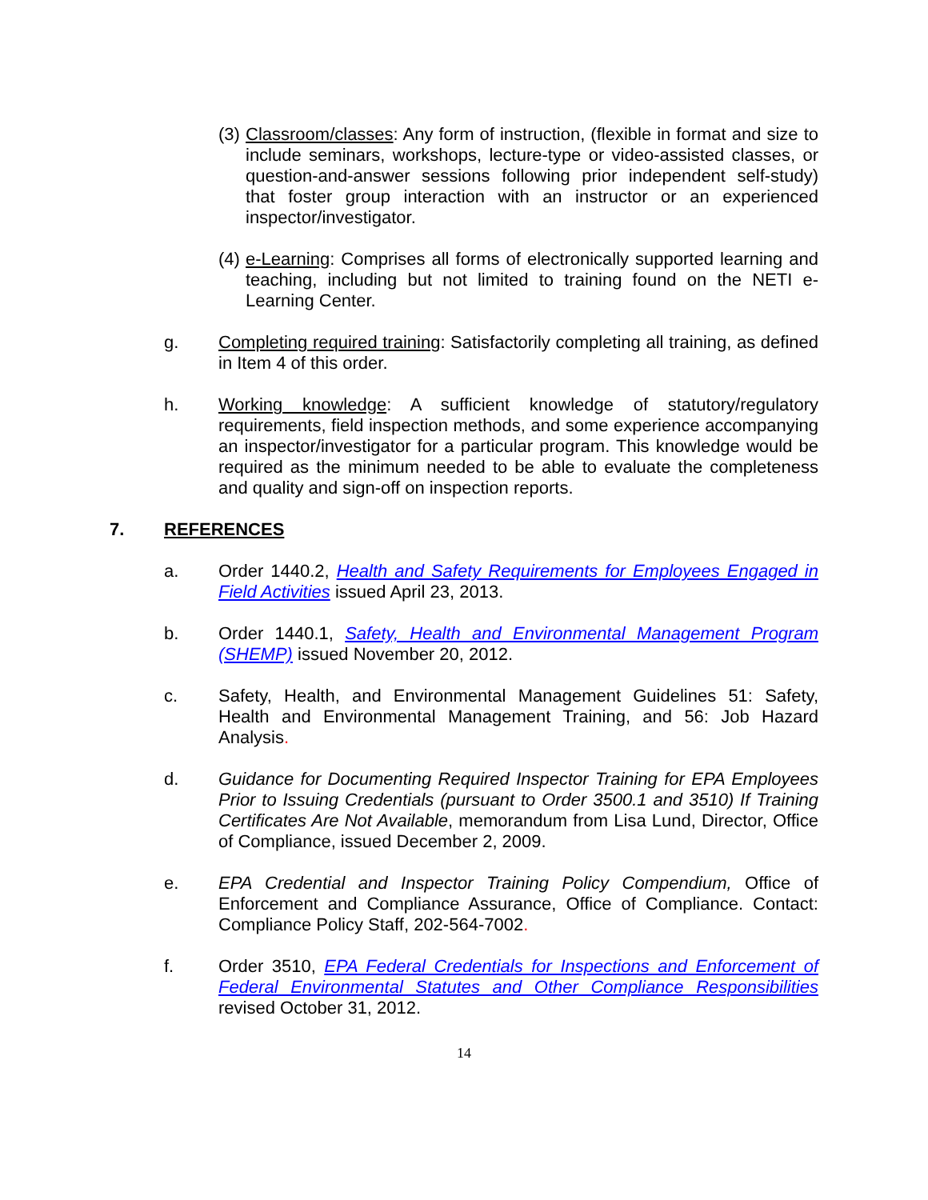(3) Classroom/classes: Any form of instruction, (flexible in format and size to include seminars, workshops, lecture-type or video-assisted classes, or question-and-answer sessions following prior independent self-study) that foster group interaction with an instructor or an experienced inspector/investigator.
(4) e-Learning: Comprises all forms of electronically supported learning and teaching, including but not limited to training found on the NETI e-Learning Center.
g. Completing required training: Satisfactorily completing all training, as defined in Item 4 of this order.
h. Working knowledge: A sufficient knowledge of statutory/regulatory requirements, field inspection methods, and some experience accompanying an inspector/investigator for a particular program. This knowledge would be required as the minimum needed to be able to evaluate the completeness and quality and sign-off on inspection reports.
7. REFERENCES
a. Order 1440.2, Health and Safety Requirements for Employees Engaged in Field Activities issued April 23, 2013.
b. Order 1440.1, Safety, Health and Environmental Management Program (SHEMP) issued November 20, 2012.
c. Safety, Health, and Environmental Management Guidelines 51: Safety, Health and Environmental Management Training, and 56: Job Hazard Analysis.
d. Guidance for Documenting Required Inspector Training for EPA Employees Prior to Issuing Credentials (pursuant to Order 3500.1 and 3510) If Training Certificates Are Not Available, memorandum from Lisa Lund, Director, Office of Compliance, issued December 2, 2009.
e. EPA Credential and Inspector Training Policy Compendium, Office of Enforcement and Compliance Assurance, Office of Compliance. Contact: Compliance Policy Staff, 202-564-7002.
f. Order 3510, EPA Federal Credentials for Inspections and Enforcement of Federal Environmental Statutes and Other Compliance Responsibilities revised October 31, 2012.
14